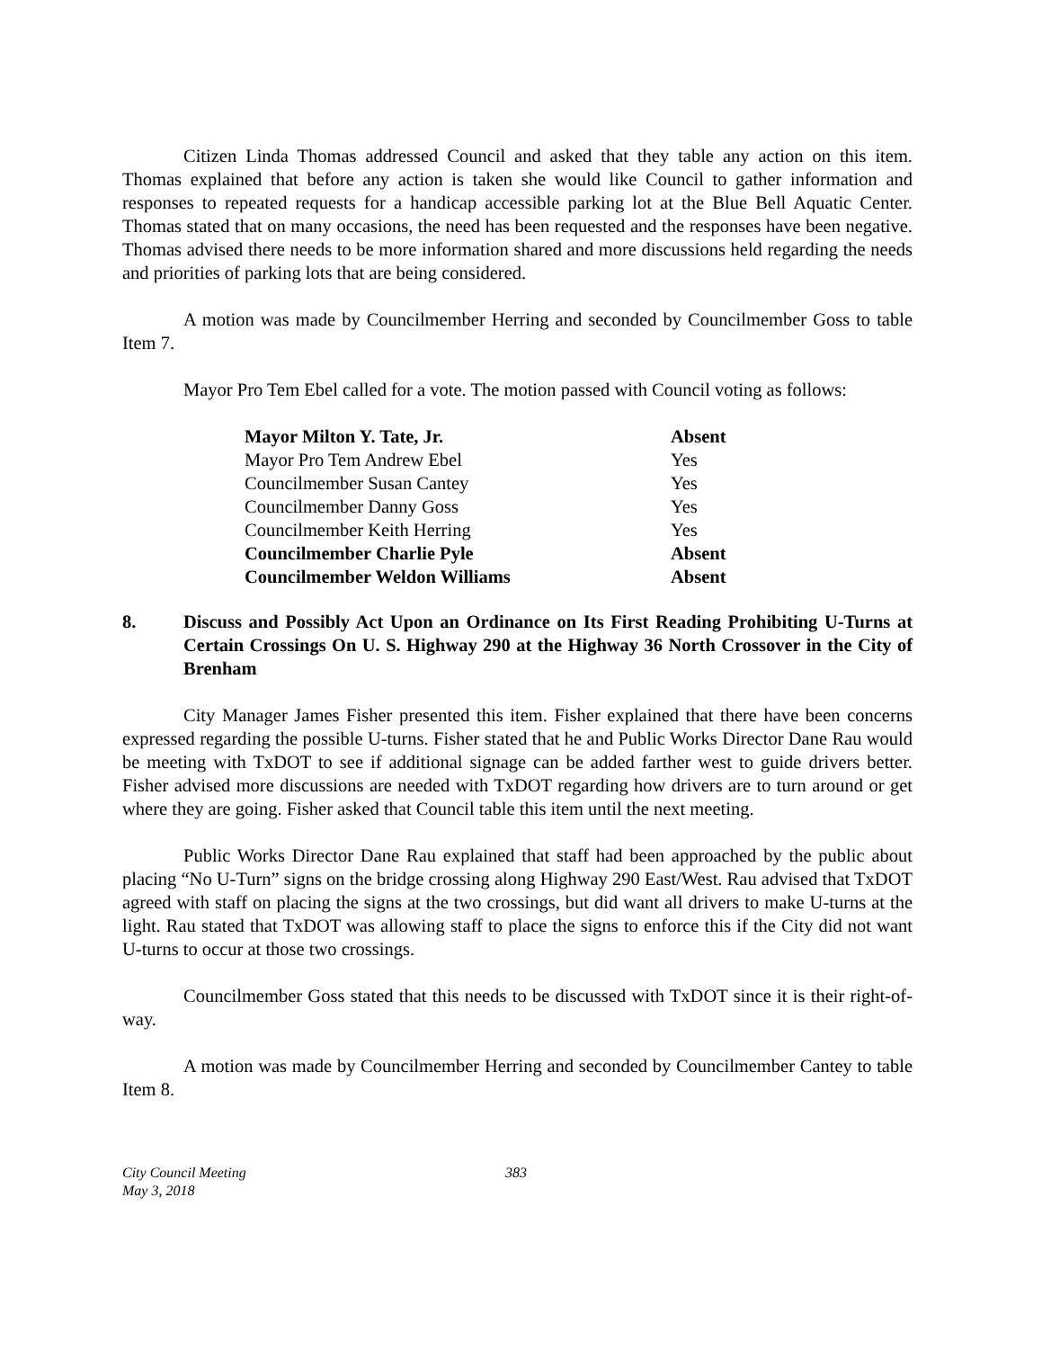Citizen Linda Thomas addressed Council and asked that they table any action on this item. Thomas explained that before any action is taken she would like Council to gather information and responses to repeated requests for a handicap accessible parking lot at the Blue Bell Aquatic Center. Thomas stated that on many occasions, the need has been requested and the responses have been negative. Thomas advised there needs to be more information shared and more discussions held regarding the needs and priorities of parking lots that are being considered.
A motion was made by Councilmember Herring and seconded by Councilmember Goss to table Item 7.
Mayor Pro Tem Ebel called for a vote. The motion passed with Council voting as follows:
| Mayor Milton Y. Tate, Jr. | Absent |
| Mayor Pro Tem Andrew Ebel | Yes |
| Councilmember Susan Cantey | Yes |
| Councilmember Danny Goss | Yes |
| Councilmember Keith Herring | Yes |
| Councilmember Charlie Pyle | Absent |
| Councilmember Weldon Williams | Absent |
8. Discuss and Possibly Act Upon an Ordinance on Its First Reading Prohibiting U-Turns at Certain Crossings On U. S. Highway 290 at the Highway 36 North Crossover in the City of Brenham
City Manager James Fisher presented this item. Fisher explained that there have been concerns expressed regarding the possible U-turns. Fisher stated that he and Public Works Director Dane Rau would be meeting with TxDOT to see if additional signage can be added farther west to guide drivers better. Fisher advised more discussions are needed with TxDOT regarding how drivers are to turn around or get where they are going. Fisher asked that Council table this item until the next meeting.
Public Works Director Dane Rau explained that staff had been approached by the public about placing “No U-Turn” signs on the bridge crossing along Highway 290 East/West. Rau advised that TxDOT agreed with staff on placing the signs at the two crossings, but did want all drivers to make U-turns at the light. Rau stated that TxDOT was allowing staff to place the signs to enforce this if the City did not want U-turns to occur at those two crossings.
Councilmember Goss stated that this needs to be discussed with TxDOT since it is their right-of-way.
A motion was made by Councilmember Herring and seconded by Councilmember Cantey to table Item 8.
City Council Meeting
May 3, 2018
383